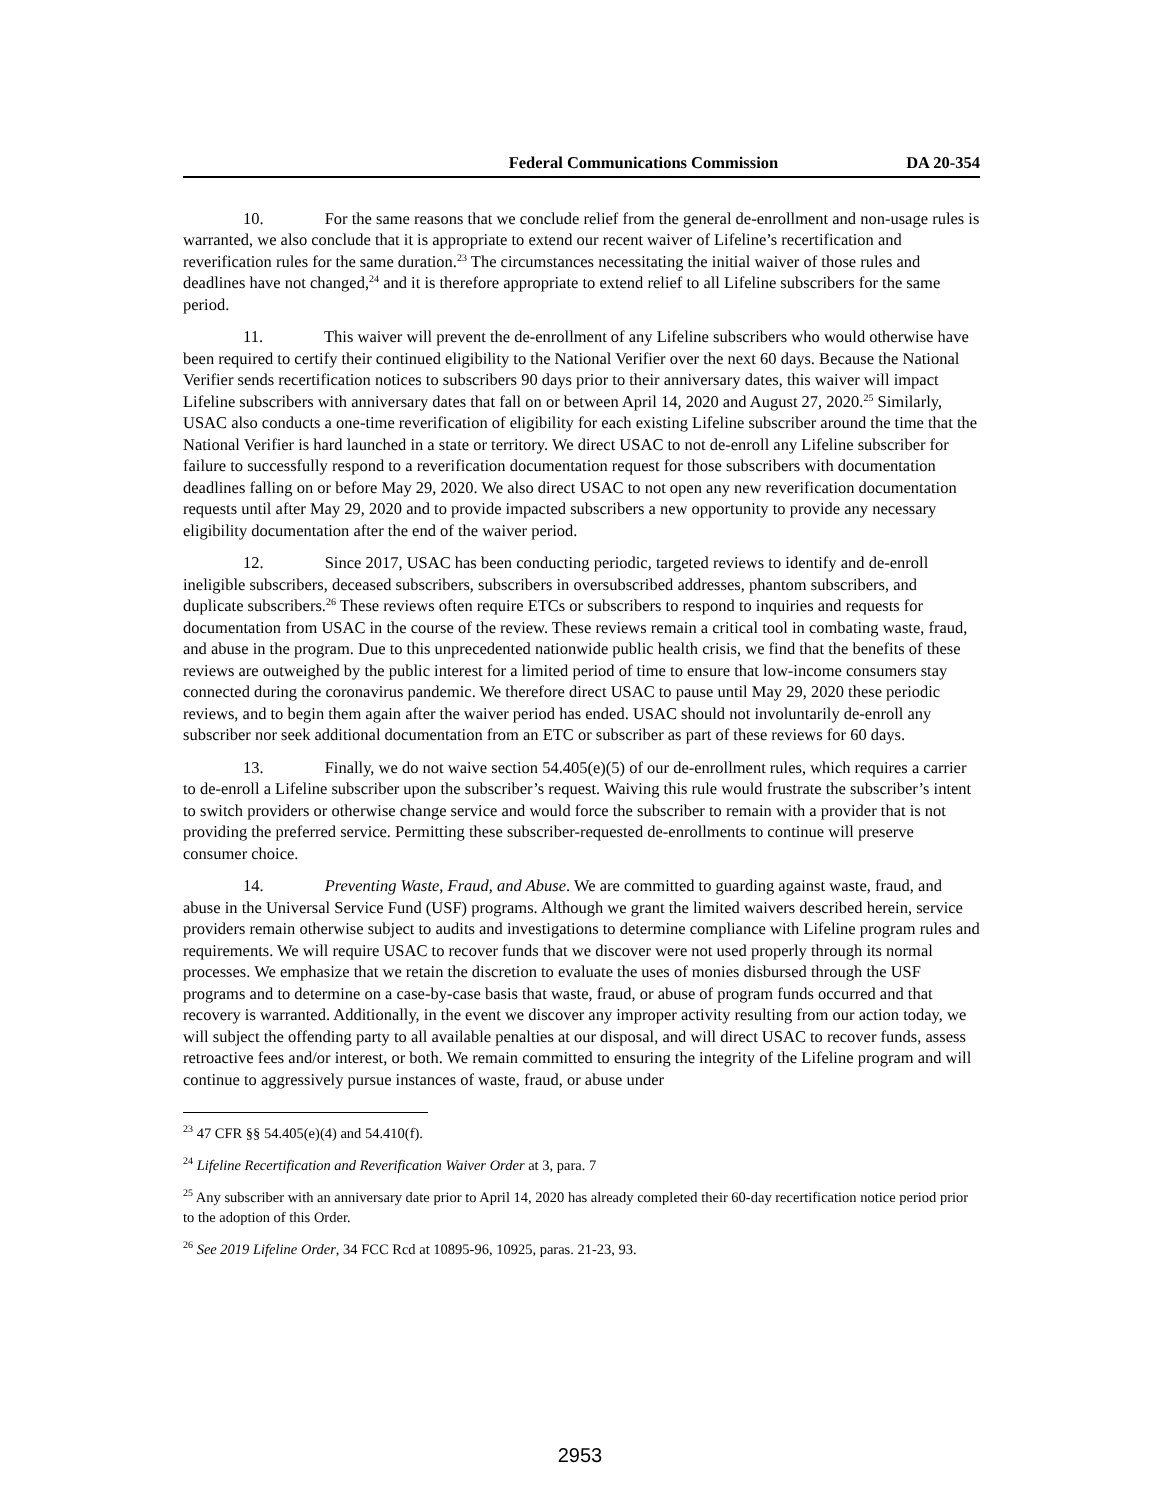Federal Communications Commission DA 20-354
10. For the same reasons that we conclude relief from the general de-enrollment and non-usage rules is warranted, we also conclude that it is appropriate to extend our recent waiver of Lifeline’s recertification and reverification rules for the same duration.<sup>23</sup> The circumstances necessitating the initial waiver of those rules and deadlines have not changed,<sup>24</sup> and it is therefore appropriate to extend relief to all Lifeline subscribers for the same period.
11. This waiver will prevent the de-enrollment of any Lifeline subscribers who would otherwise have been required to certify their continued eligibility to the National Verifier over the next 60 days. Because the National Verifier sends recertification notices to subscribers 90 days prior to their anniversary dates, this waiver will impact Lifeline subscribers with anniversary dates that fall on or between April 14, 2020 and August 27, 2020.<sup>25</sup> Similarly, USAC also conducts a one-time reverification of eligibility for each existing Lifeline subscriber around the time that the National Verifier is hard launched in a state or territory. We direct USAC to not de-enroll any Lifeline subscriber for failure to successfully respond to a reverification documentation request for those subscribers with documentation deadlines falling on or before May 29, 2020. We also direct USAC to not open any new reverification documentation requests until after May 29, 2020 and to provide impacted subscribers a new opportunity to provide any necessary eligibility documentation after the end of the waiver period.
12. Since 2017, USAC has been conducting periodic, targeted reviews to identify and de-enroll ineligible subscribers, deceased subscribers, subscribers in oversubscribed addresses, phantom subscribers, and duplicate subscribers.<sup>26</sup> These reviews often require ETCs or subscribers to respond to inquiries and requests for documentation from USAC in the course of the review. These reviews remain a critical tool in combating waste, fraud, and abuse in the program. Due to this unprecedented nationwide public health crisis, we find that the benefits of these reviews are outweighed by the public interest for a limited period of time to ensure that low-income consumers stay connected during the coronavirus pandemic. We therefore direct USAC to pause until May 29, 2020 these periodic reviews, and to begin them again after the waiver period has ended. USAC should not involuntarily de-enroll any subscriber nor seek additional documentation from an ETC or subscriber as part of these reviews for 60 days.
13. Finally, we do not waive section 54.405(e)(5) of our de-enrollment rules, which requires a carrier to de-enroll a Lifeline subscriber upon the subscriber’s request. Waiving this rule would frustrate the subscriber’s intent to switch providers or otherwise change service and would force the subscriber to remain with a provider that is not providing the preferred service. Permitting these subscriber-requested de-enrollments to continue will preserve consumer choice.
14. Preventing Waste, Fraud, and Abuse. We are committed to guarding against waste, fraud, and abuse in the Universal Service Fund (USF) programs. Although we grant the limited waivers described herein, service providers remain otherwise subject to audits and investigations to determine compliance with Lifeline program rules and requirements. We will require USAC to recover funds that we discover were not used properly through its normal processes. We emphasize that we retain the discretion to evaluate the uses of monies disbursed through the USF programs and to determine on a case-by-case basis that waste, fraud, or abuse of program funds occurred and that recovery is warranted. Additionally, in the event we discover any improper activity resulting from our action today, we will subject the offending party to all available penalties at our disposal, and will direct USAC to recover funds, assess retroactive fees and/or interest, or both. We remain committed to ensuring the integrity of the Lifeline program and will continue to aggressively pursue instances of waste, fraud, or abuse under
<sup>23</sup> 47 CFR §§ 54.405(e)(4) and 54.410(f).
<sup>24</sup> Lifeline Recertification and Reverification Waiver Order at 3, para. 7
<sup>25</sup> Any subscriber with an anniversary date prior to April 14, 2020 has already completed their 60-day recertification notice period prior to the adoption of this Order.
<sup>26</sup> See 2019 Lifeline Order, 34 FCC Rcd at 10895-96, 10925, paras. 21-23, 93.
2953